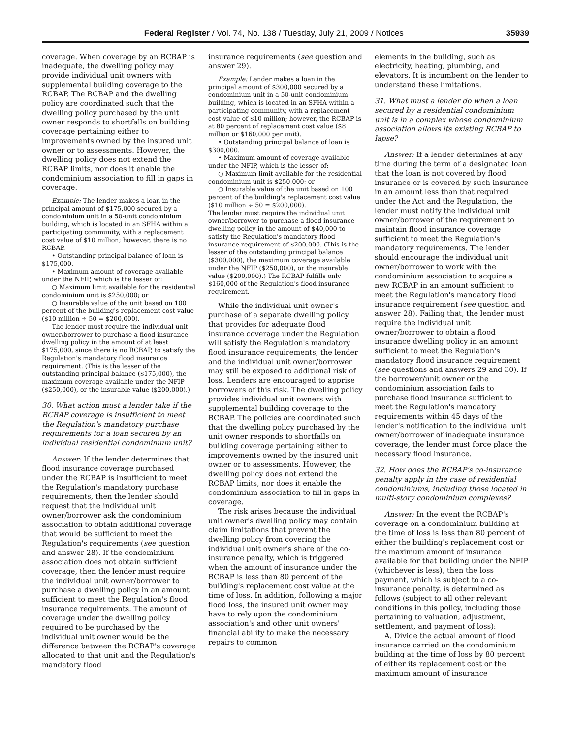Federal Register / Vol. 74, No. 138 / Tuesday, July 21, 2009 / Notices 35939
coverage. When coverage by an RCBAP is inadequate, the dwelling policy may provide individual unit owners with supplemental building coverage to the RCBAP. The RCBAP and the dwelling policy are coordinated such that the dwelling policy purchased by the unit owner responds to shortfalls on building coverage pertaining either to improvements owned by the insured unit owner or to assessments. However, the dwelling policy does not extend the RCBAP limits, nor does it enable the condominium association to fill in gaps in coverage.
Example: The lender makes a loan in the principal amount of $175,000 secured by a condominium unit in a 50-unit condominium building, which is located in an SFHA within a participating community, with a replacement cost value of $10 million; however, there is no RCBAP.
• Outstanding principal balance of loan is $175,000.
• Maximum amount of coverage available under the NFIP, which is the lesser of:
○ Maximum limit available for the residential condominium unit is $250,000; or
○ Insurable value of the unit based on 100 percent of the building's replacement cost value ($10 million ÷ 50 = $200,000).
The lender must require the individual unit owner/borrower to purchase a flood insurance dwelling policy in the amount of at least $175,000, since there is no RCBAP, to satisfy the Regulation's mandatory flood insurance requirement. (This is the lesser of the outstanding principal balance ($175,000), the maximum coverage available under the NFIP ($250,000), or the insurable value ($200,000).)
30. What action must a lender take if the RCBAP coverage is insufficient to meet the Regulation's mandatory purchase requirements for a loan secured by an individual residential condominium unit?
Answer: If the lender determines that flood insurance coverage purchased under the RCBAP is insufficient to meet the Regulation's mandatory purchase requirements, then the lender should request that the individual unit owner/borrower ask the condominium association to obtain additional coverage that would be sufficient to meet the Regulation's requirements (see question and answer 28). If the condominium association does not obtain sufficient coverage, then the lender must require the individual unit owner/borrower to purchase a dwelling policy in an amount sufficient to meet the Regulation's flood insurance requirements. The amount of coverage under the dwelling policy required to be purchased by the individual unit owner would be the difference between the RCBAP's coverage allocated to that unit and the Regulation's mandatory flood
insurance requirements (see question and answer 29).
Example: Lender makes a loan in the principal amount of $300,000 secured by a condominium unit in a 50-unit condominium building, which is located in an SFHA within a participating community, with a replacement cost value of $10 million; however, the RCBAP is at 80 percent of replacement cost value ($8 million or $160,000 per unit).
• Outstanding principal balance of loan is $300,000.
• Maximum amount of coverage available under the NFIP, which is the lesser of:
○ Maximum limit available for the residential condominium unit is $250,000; or
○ Insurable value of the unit based on 100 percent of the building's replacement cost value ($10 million ÷ 50 = $200,000).
The lender must require the individual unit owner/borrower to purchase a flood insurance dwelling policy in the amount of $40,000 to satisfy the Regulation's mandatory flood insurance requirement of $200,000. (This is the lesser of the outstanding principal balance ($300,000), the maximum coverage available under the NFIP ($250,000), or the insurable value ($200,000).) The RCBAP fulfills only $160,000 of the Regulation's flood insurance requirement.
While the individual unit owner's purchase of a separate dwelling policy that provides for adequate flood insurance coverage under the Regulation will satisfy the Regulation's mandatory flood insurance requirements, the lender and the individual unit owner/borrower may still be exposed to additional risk of loss. Lenders are encouraged to apprise borrowers of this risk. The dwelling policy provides individual unit owners with supplemental building coverage to the RCBAP. The policies are coordinated such that the dwelling policy purchased by the unit owner responds to shortfalls on building coverage pertaining either to improvements owned by the insured unit owner or to assessments. However, the dwelling policy does not extend the RCBAP limits, nor does it enable the condominium association to fill in gaps in coverage.
The risk arises because the individual unit owner's dwelling policy may contain claim limitations that prevent the dwelling policy from covering the individual unit owner's share of the co-insurance penalty, which is triggered when the amount of insurance under the RCBAP is less than 80 percent of the building's replacement cost value at the time of loss. In addition, following a major flood loss, the insured unit owner may have to rely upon the condominium association's and other unit owners' financial ability to make the necessary repairs to common
elements in the building, such as electricity, heating, plumbing, and elevators. It is incumbent on the lender to understand these limitations.
31. What must a lender do when a loan secured by a residential condominium unit is in a complex whose condominium association allows its existing RCBAP to lapse?
Answer: If a lender determines at any time during the term of a designated loan that the loan is not covered by flood insurance or is covered by such insurance in an amount less than that required under the Act and the Regulation, the lender must notify the individual unit owner/borrower of the requirement to maintain flood insurance coverage sufficient to meet the Regulation's mandatory requirements. The lender should encourage the individual unit owner/borrower to work with the condominium association to acquire a new RCBAP in an amount sufficient to meet the Regulation's mandatory flood insurance requirement (see question and answer 28). Failing that, the lender must require the individual unit owner/borrower to obtain a flood insurance dwelling policy in an amount sufficient to meet the Regulation's mandatory flood insurance requirement (see questions and answers 29 and 30). If the borrower/unit owner or the condominium association fails to purchase flood insurance sufficient to meet the Regulation's mandatory requirements within 45 days of the lender's notification to the individual unit owner/borrower of inadequate insurance coverage, the lender must force place the necessary flood insurance.
32. How does the RCBAP's co-insurance penalty apply in the case of residential condominiums, including those located in multi-story condominium complexes?
Answer: In the event the RCBAP's coverage on a condominium building at the time of loss is less than 80 percent of either the building's replacement cost or the maximum amount of insurance available for that building under the NFIP (whichever is less), then the loss payment, which is subject to a co-insurance penalty, is determined as follows (subject to all other relevant conditions in this policy, including those pertaining to valuation, adjustment, settlement, and payment of loss):
A. Divide the actual amount of flood insurance carried on the condominium building at the time of loss by 80 percent of either its replacement cost or the maximum amount of insurance